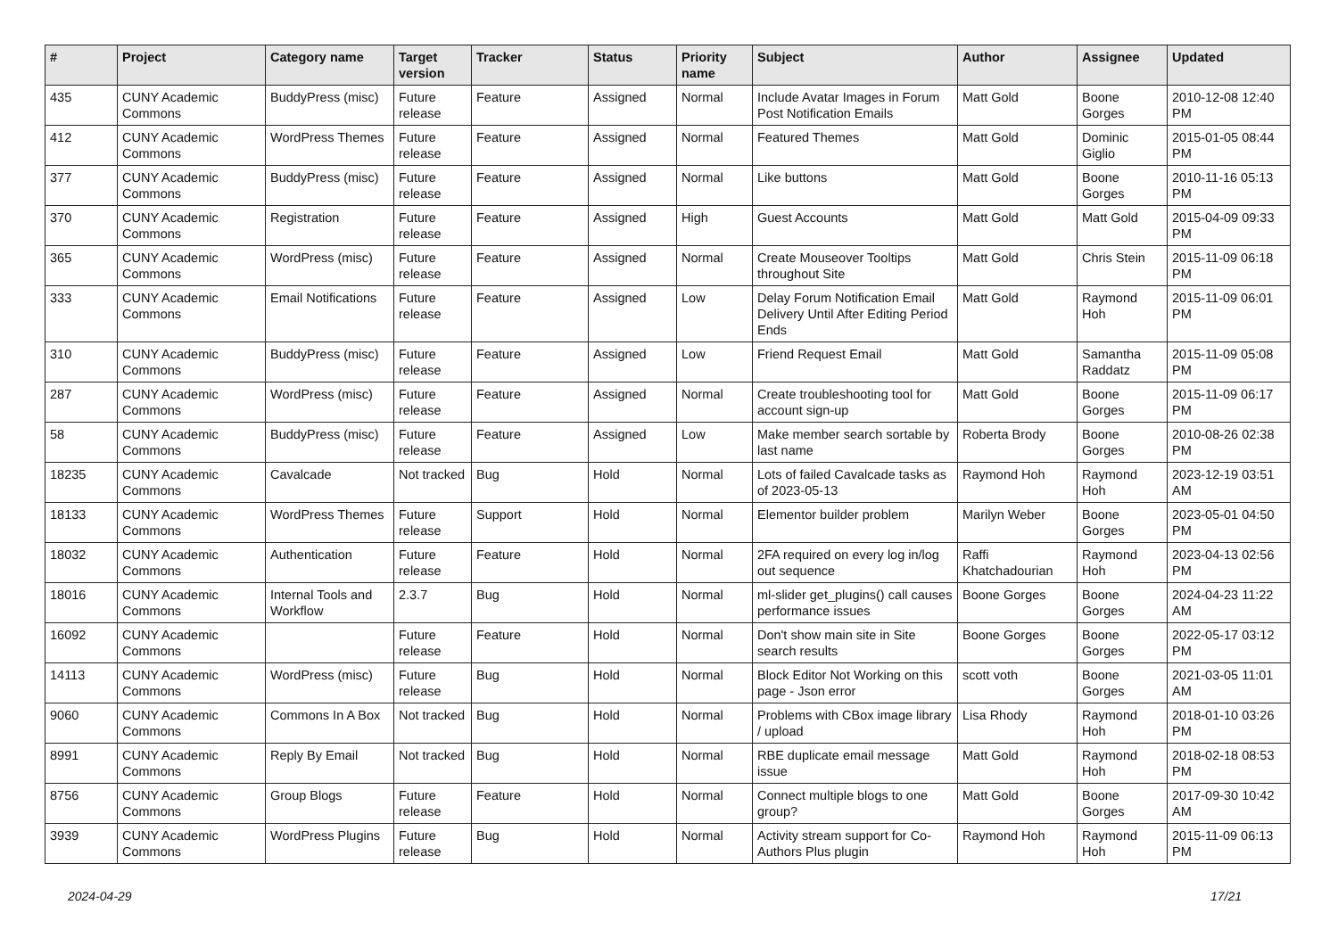| # | Project | Category name | Target version | Tracker | Status | Priority name | Subject | Author | Assignee | Updated |
| --- | --- | --- | --- | --- | --- | --- | --- | --- | --- | --- |
| 435 | CUNY Academic Commons | BuddyPress (misc) | Future release | Feature | Assigned | Normal | Include Avatar Images in Forum Post Notification Emails | Matt Gold | Boone Gorges | 2010-12-08 12:40 PM |
| 412 | CUNY Academic Commons | WordPress Themes | Future release | Feature | Assigned | Normal | Featured Themes | Matt Gold | Dominic Giglio | 2015-01-05 08:44 PM |
| 377 | CUNY Academic Commons | BuddyPress (misc) | Future release | Feature | Assigned | Normal | Like buttons | Matt Gold | Boone Gorges | 2010-11-16 05:13 PM |
| 370 | CUNY Academic Commons | Registration | Future release | Feature | Assigned | High | Guest Accounts | Matt Gold | Matt Gold | 2015-04-09 09:33 PM |
| 365 | CUNY Academic Commons | WordPress (misc) | Future release | Feature | Assigned | Normal | Create Mouseover Tooltips throughout Site | Matt Gold | Chris Stein | 2015-11-09 06:18 PM |
| 333 | CUNY Academic Commons | Email Notifications | Future release | Feature | Assigned | Low | Delay Forum Notification Email Delivery Until After Editing Period Ends | Matt Gold | Raymond Hoh | 2015-11-09 06:01 PM |
| 310 | CUNY Academic Commons | BuddyPress (misc) | Future release | Feature | Assigned | Low | Friend Request Email | Matt Gold | Samantha Raddatz | 2015-11-09 05:08 PM |
| 287 | CUNY Academic Commons | WordPress (misc) | Future release | Feature | Assigned | Normal | Create troubleshooting tool for account sign-up | Matt Gold | Boone Gorges | 2015-11-09 06:17 PM |
| 58 | CUNY Academic Commons | BuddyPress (misc) | Future release | Feature | Assigned | Low | Make member search sortable by last name | Roberta Brody | Boone Gorges | 2010-08-26 02:38 PM |
| 18235 | CUNY Academic Commons | Cavalcade | Not tracked | Bug | Hold | Normal | Lots of failed Cavalcade tasks as of 2023-05-13 | Raymond Hoh | Raymond Hoh | 2023-12-19 03:51 AM |
| 18133 | CUNY Academic Commons | WordPress Themes | Future release | Support | Hold | Normal | Elementor builder problem | Marilyn Weber | Boone Gorges | 2023-05-01 04:50 PM |
| 18032 | CUNY Academic Commons | Authentication | Future release | Feature | Hold | Normal | 2FA required on every log in/log out sequence | Raffi Khatchadourian | Raymond Hoh | 2023-04-13 02:56 PM |
| 18016 | CUNY Academic Commons | Internal Tools and Workflow | 2.3.7 | Bug | Hold | Normal | ml-slider get_plugins() call causes performance issues | Boone Gorges | Boone Gorges | 2024-04-23 11:22 AM |
| 16092 | CUNY Academic Commons | | Future release | Feature | Hold | Normal | Don't show main site in Site search results | Boone Gorges | Boone Gorges | 2022-05-17 03:12 PM |
| 14113 | CUNY Academic Commons | WordPress (misc) | Future release | Bug | Hold | Normal | Block Editor Not Working on this page - Json error | scott voth | Boone Gorges | 2021-03-05 11:01 AM |
| 9060 | CUNY Academic Commons | Commons In A Box | Not tracked | Bug | Hold | Normal | Problems with CBox image library / upload | Lisa Rhody | Raymond Hoh | 2018-01-10 03:26 PM |
| 8991 | CUNY Academic Commons | Reply By Email | Not tracked | Bug | Hold | Normal | RBE duplicate email message issue | Matt Gold | Raymond Hoh | 2018-02-18 08:53 PM |
| 8756 | CUNY Academic Commons | Group Blogs | Future release | Feature | Hold | Normal | Connect multiple blogs to one group? | Matt Gold | Boone Gorges | 2017-09-30 10:42 AM |
| 3939 | CUNY Academic Commons | WordPress Plugins | Future release | Bug | Hold | Normal | Activity stream support for Co-Authors Plus plugin | Raymond Hoh | Raymond Hoh | 2015-11-09 06:13 PM |
2024-04-29 17/21